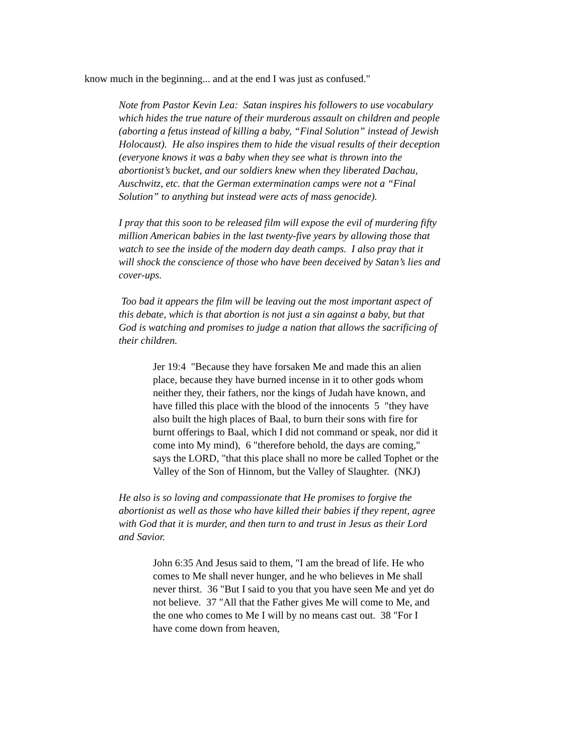know much in the beginning... and at the end I was just as confused."
Note from Pastor Kevin Lea: Satan inspires his followers to use vocabulary which hides the true nature of their murderous assault on children and people (aborting a fetus instead of killing a baby, “Final Solution” instead of Jewish Holocaust). He also inspires them to hide the visual results of their deception (everyone knows it was a baby when they see what is thrown into the abortionist’s bucket, and our soldiers knew when they liberated Dachau, Auschwitz, etc. that the German extermination camps were not a “Final Solution” to anything but instead were acts of mass genocide).
I pray that this soon to be released film will expose the evil of murdering fifty million American babies in the last twenty-five years by allowing those that watch to see the inside of the modern day death camps. I also pray that it will shock the conscience of those who have been deceived by Satan’s lies and cover-ups.
Too bad it appears the film will be leaving out the most important aspect of this debate, which is that abortion is not just a sin against a baby, but that God is watching and promises to judge a nation that allows the sacrificing of their children.
Jer 19:4 "Because they have forsaken Me and made this an alien place, because they have burned incense in it to other gods whom neither they, their fathers, nor the kings of Judah have known, and have filled this place with the blood of the innocents 5 "they have also built the high places of Baal, to burn their sons with fire for burnt offerings to Baal, which I did not command or speak, nor did it come into My mind), 6 "therefore behold, the days are coming," says the LORD, "that this place shall no more be called Tophet or the Valley of the Son of Hinnom, but the Valley of Slaughter. (NKJ)
He also is so loving and compassionate that He promises to forgive the abortionist as well as those who have killed their babies if they repent, agree with God that it is murder, and then turn to and trust in Jesus as their Lord and Savior.
John 6:35 And Jesus said to them, "I am the bread of life. He who comes to Me shall never hunger, and he who believes in Me shall never thirst. 36 "But I said to you that you have seen Me and yet do not believe. 37 "All that the Father gives Me will come to Me, and the one who comes to Me I will by no means cast out. 38 "For I have come down from heaven,